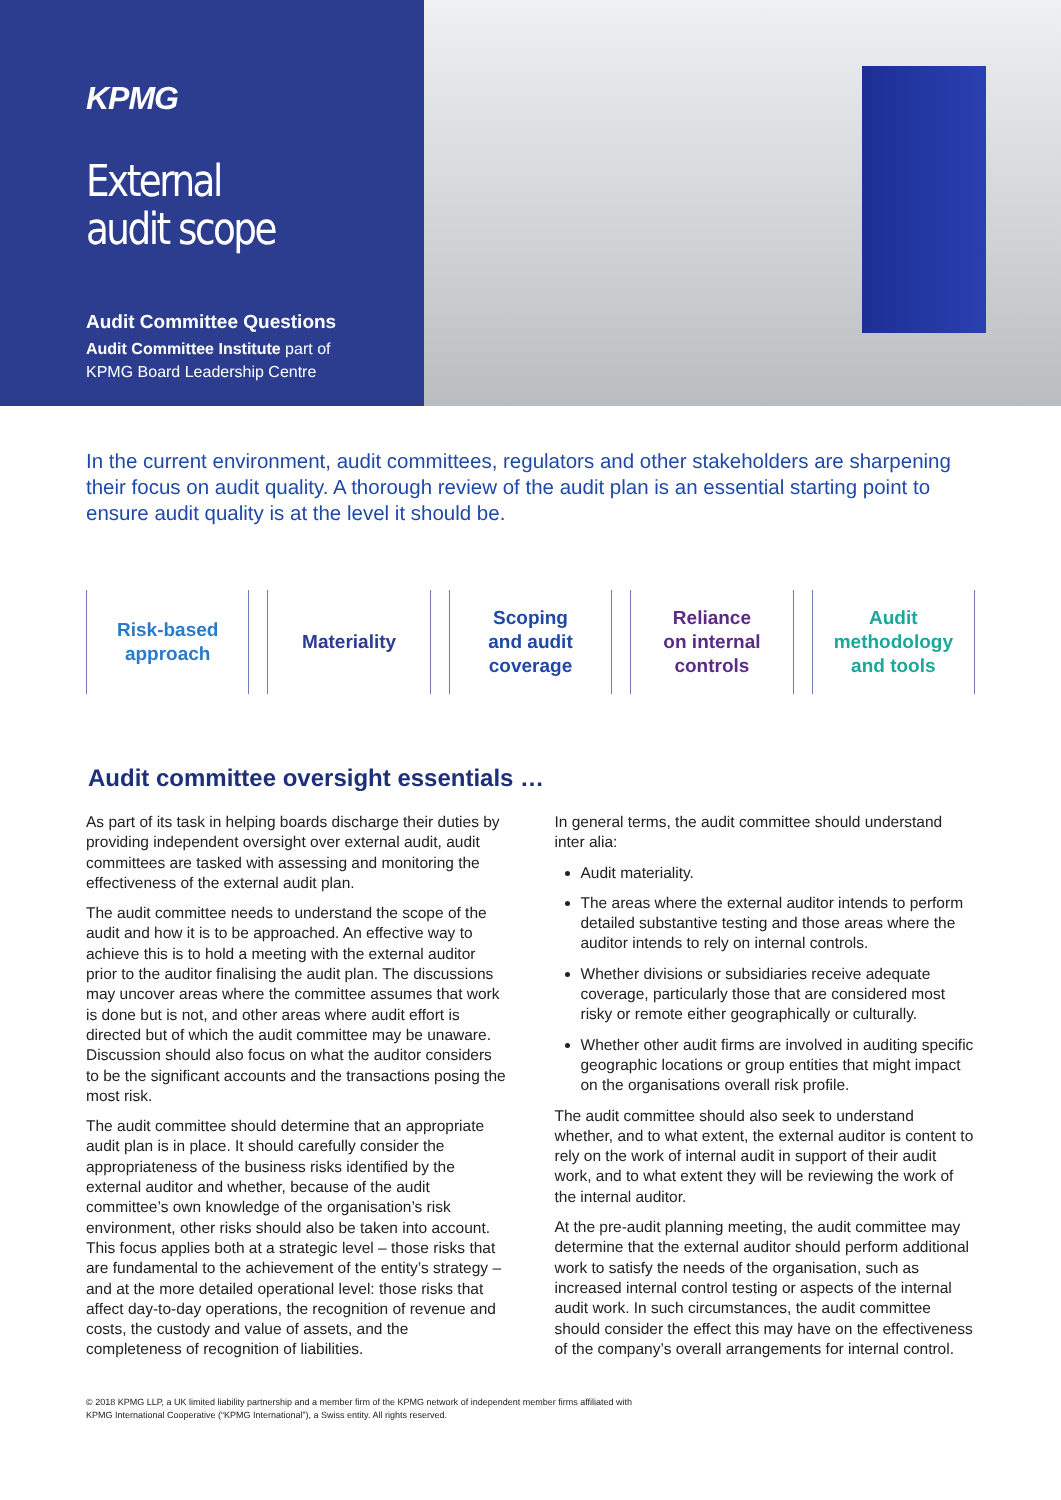KPMG
External
audit scope
Audit Committee Questions
Audit Committee Institute part of
KPMG Board Leadership Centre
In the current environment, audit committees, regulators and other stakeholders are sharpening their focus on audit quality. A thorough review of the audit plan is an essential starting point to ensure audit quality is at the level it should be.
Risk-based
approach
Materiality Scoping
and audit
coverage
Reliance
on internal
controls
Audit
methodology
and tools
Audit committee oversight essentials …
As part of its task in helping boards discharge their duties by providing independent oversight over external audit, audit committees are tasked with assessing and monitoring the effectiveness of the external audit plan.
The audit committee needs to understand the scope of the audit and how it is to be approached. An effective way to achieve this is to hold a meeting with the external auditor prior to the auditor finalising the audit plan. The discussions may uncover areas where the committee assumes that work is done but is not, and other areas where audit effort is directed but of which the audit committee may be unaware. Discussion should also focus on what the auditor considers to be the significant accounts and the transactions posing the most risk.
The audit committee should determine that an appropriate audit plan is in place. It should carefully consider the appropriateness of the business risks identified by the external auditor and whether, because of the audit committee’s own knowledge of the organisation’s risk environment, other risks should also be taken into account. This focus applies both at a strategic level – those risks that are fundamental to the achievement of the entity’s strategy – and at the more detailed operational level: those risks that affect day-to-day operations, the recognition of revenue and costs, the custody and value of assets, and the completeness of recognition of liabilities.
In general terms, the audit committee should understand inter alia:
Audit materiality.
The areas where the external auditor intends to perform detailed substantive testing and those areas where the auditor intends to rely on internal controls.
Whether divisions or subsidiaries receive adequate coverage, particularly those that are considered most risky or remote either geographically or culturally.
Whether other audit firms are involved in auditing specific geographic locations or group entities that might impact on the organisations overall risk profile.
The audit committee should also seek to understand whether, and to what extent, the external auditor is content to rely on the work of internal audit in support of their audit work, and to what extent they will be reviewing the work of the internal auditor.
At the pre-audit planning meeting, the audit committee may determine that the external auditor should perform additional work to satisfy the needs of the organisation, such as increased internal control testing or aspects of the internal audit work. In such circumstances, the audit committee should consider the effect this may have on the effectiveness of the company’s overall arrangements for internal control.
© 2018 KPMG LLP, a UK limited liability partnership and a member firm of the KPMG network of independent member firms affiliated with
KPMG International Cooperative (“KPMG International”), a Swiss entity. All rights reserved.